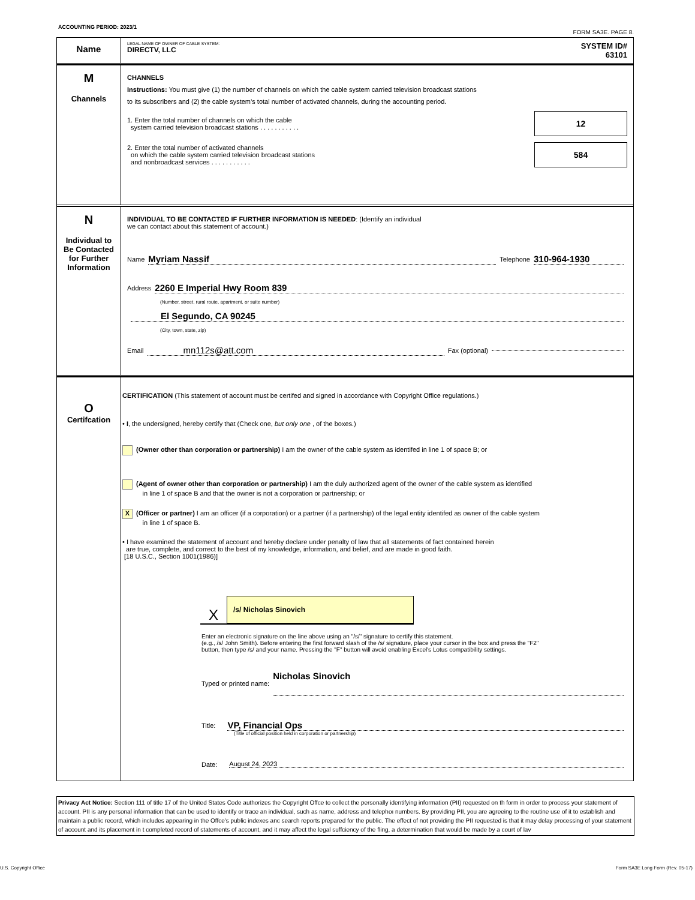ACCOUNTING PERIOD: 2023/1
FORM SA3E. PAGE 8.
Name
LEGAL NAME OF OWNER OF CABLE SYSTEM:
DIRECTV, LLC
SYSTEM ID#
63101
M
Channels
CHANNELS
Instructions: You must give (1) the number of channels on which the cable system carried television broadcast stations
to its subscribers and (2) the cable system’s total number of activated channels, during the accounting period.
1. Enter the total number of channels on which the cable
system carried television broadcast stations . . . . . . . . . . .
12
2. Enter the total number of activated channels
on which the cable system carried television broadcast stations
and nonbroadcast services . . . . . . . . . . .
584
N
Individual to
Be Contacted
for Further
Information
INDIVIDUAL TO BE CONTACTED IF FURTHER INFORMATION IS NEEDED: (Identify an individual
we can contact about this statement of account.)
Name Myriam Nassif Telephone 310-964-1930
Address 2260 E Imperial Hwy Room 839
(Number, street, rural route, apartment, or suite number)
El Segundo, CA 90245
(City, town, state, zip)
Email mn112s@att.com Fax (optional)
O
Certifcation
CERTIFICATION (This statement of account must be certifed and signed in accordance with Copyright Office regulations.)
• I, the undersigned, hereby certify that (Check one, but only one , of the boxes.)
(Owner other than corporation or partnership) I am the owner of the cable system as identifed in line 1 of space B; or
(Agent of owner other than corporation or partnership) I am the duly authorized agent of the owner of the cable system as identified
in line 1 of space B and that the owner is not a corporation or partnership; or
X (Officer or partner) I am an officer (if a corporation) or a partner (if a partnership) of the legal entity identifed as owner of the cable system
in line 1 of space B.
• I have examined the statement of account and hereby declare under penalty of law that all statements of fact contained herein
are true, complete, and correct to the best of my knowledge, information, and belief, and are made in good faith.
[18 U.S.C., Section 1001(1986)]
X /s/ Nicholas Sinovich
Enter an electronic signature on the line above using an "/s/" signature to certify this statement.
(e.g., /s/ John Smith). Before entering the first forward slash of the /s/ signature, place your cursor in the box and press the "F2"
button, then type /s/ and your name. Pressing the "F" button will avoid enabling Excel's Lotus compatibility settings.
Typed or printed name: Nicholas Sinovich
Title: VP, Financial Ops
(Title of official position held in corporation or partnership)
Date: August 24, 2023
Privacy Act Notice: Section 111 of title 17 of the United States Code authorizes the Copyright Offce to collect the personally identifying information (PII) requested on th form in order to process your statement of account. PII is any personal information that can be used to identify or trace an individual, such as name, address and telephoı numbers. By providing PII, you are agreeing to the routine use of it to establish and maintain a public record, which includes appearing in the Offce's public indexes anc search reports prepared for the public. The effect of not providing the PII requested is that it may delay processing of your statement of account and its placement in t completed record of statements of account, and it may affect the legal suffciency of the fling, a determination that would be made by a court of lav
U.S. Copyright Office
Form SA3E Long Form (Rev. 05-17)